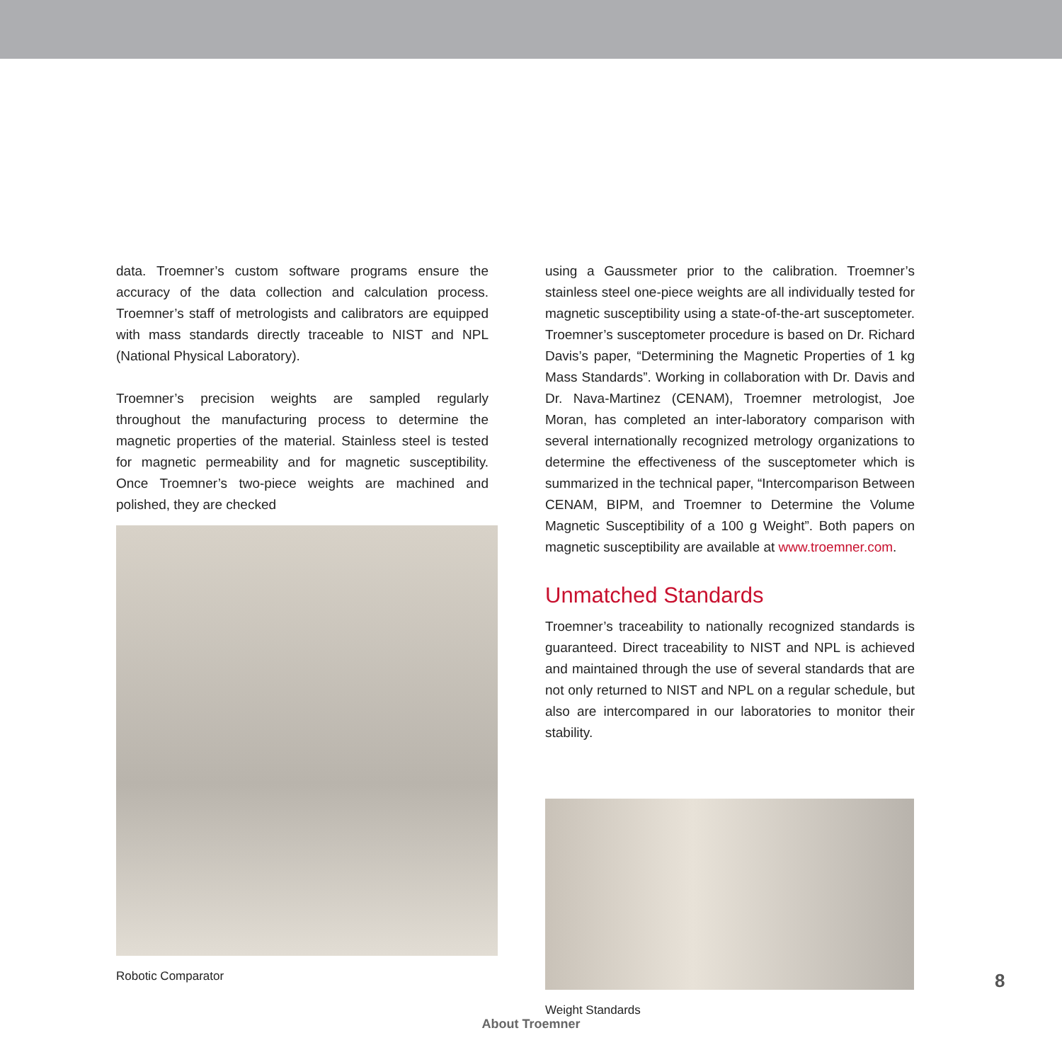data. Troemner’s custom software programs ensure the accuracy of the data collection and calculation process. Troemner’s staff of metrologists and calibrators are equipped with mass standards directly traceable to NIST and NPL (National Physical Laboratory).
Troemner’s precision weights are sampled regularly throughout the manufacturing process to determine the magnetic properties of the material. Stainless steel is tested for magnetic permeability and for magnetic susceptibility. Once Troemner’s two-piece weights are machined and polished, they are checked
Robotic Comparator
using a Gaussmeter prior to the calibration. Troemner’s stainless steel one-piece weights are all individually tested for magnetic susceptibility using a state-of-the-art susceptometer. Troemner’s susceptometer procedure is based on Dr. Richard Davis’s paper, “Determining the Magnetic Properties of 1 kg Mass Standards”. Working in collaboration with Dr. Davis and Dr. Nava-Martinez (CENAM), Troemner metrologist, Joe Moran, has completed an inter-laboratory comparison with several internationally recognized metrology organizations to determine the effectiveness of the susceptometer which is summarized in the technical paper, “Intercomparison Between CENAM, BIPM, and Troemner to Determine the Volume Magnetic Susceptibility of a 100 g Weight”. Both papers on magnetic susceptibility are available at www.troemner.com.
Unmatched Standards
Troemner’s traceability to nationally recognized standards is guaranteed. Direct traceability to NIST and NPL is achieved and maintained through the use of several standards that are not only returned to NIST and NPL on a regular schedule, but also are intercompared in our laboratories to monitor their stability.
Weight Standards
8
About Troemner